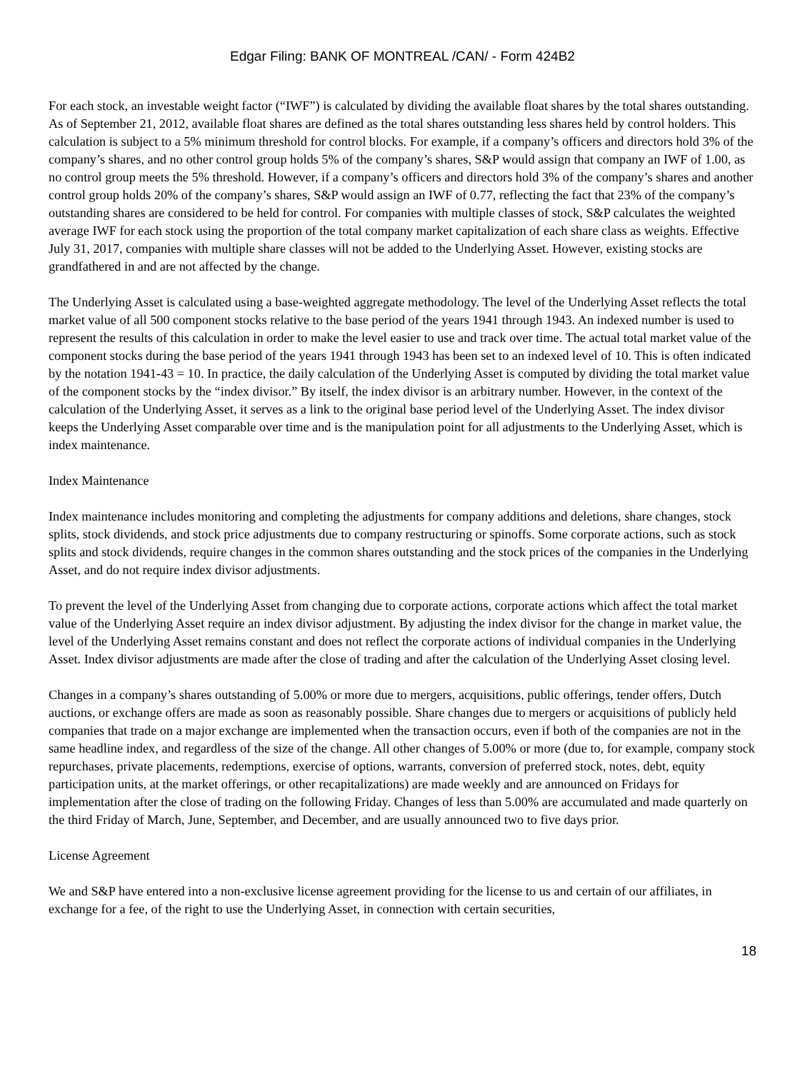Edgar Filing: BANK OF MONTREAL /CAN/ - Form 424B2
For each stock, an investable weight factor (“IWF”) is calculated by dividing the available float shares by the total shares outstanding. As of September 21, 2012, available float shares are defined as the total shares outstanding less shares held by control holders. This calculation is subject to a 5% minimum threshold for control blocks. For example, if a company’s officers and directors hold 3% of the company’s shares, and no other control group holds 5% of the company’s shares, S&P would assign that company an IWF of 1.00, as no control group meets the 5% threshold. However, if a company’s officers and directors hold 3% of the company’s shares and another control group holds 20% of the company’s shares, S&P would assign an IWF of 0.77, reflecting the fact that 23% of the company’s outstanding shares are considered to be held for control. For companies with multiple classes of stock, S&P calculates the weighted average IWF for each stock using the proportion of the total company market capitalization of each share class as weights. Effective July 31, 2017, companies with multiple share classes will not be added to the Underlying Asset. However, existing stocks are grandfathered in and are not affected by the change.
The Underlying Asset is calculated using a base-weighted aggregate methodology. The level of the Underlying Asset reflects the total market value of all 500 component stocks relative to the base period of the years 1941 through 1943. An indexed number is used to represent the results of this calculation in order to make the level easier to use and track over time. The actual total market value of the component stocks during the base period of the years 1941 through 1943 has been set to an indexed level of 10. This is often indicated by the notation 1941-43 = 10. In practice, the daily calculation of the Underlying Asset is computed by dividing the total market value of the component stocks by the “index divisor.” By itself, the index divisor is an arbitrary number. However, in the context of the calculation of the Underlying Asset, it serves as a link to the original base period level of the Underlying Asset. The index divisor keeps the Underlying Asset comparable over time and is the manipulation point for all adjustments to the Underlying Asset, which is index maintenance.
Index Maintenance
Index maintenance includes monitoring and completing the adjustments for company additions and deletions, share changes, stock splits, stock dividends, and stock price adjustments due to company restructuring or spinoffs. Some corporate actions, such as stock splits and stock dividends, require changes in the common shares outstanding and the stock prices of the companies in the Underlying Asset, and do not require index divisor adjustments.
To prevent the level of the Underlying Asset from changing due to corporate actions, corporate actions which affect the total market value of the Underlying Asset require an index divisor adjustment. By adjusting the index divisor for the change in market value, the level of the Underlying Asset remains constant and does not reflect the corporate actions of individual companies in the Underlying Asset. Index divisor adjustments are made after the close of trading and after the calculation of the Underlying Asset closing level.
Changes in a company’s shares outstanding of 5.00% or more due to mergers, acquisitions, public offerings, tender offers, Dutch auctions, or exchange offers are made as soon as reasonably possible. Share changes due to mergers or acquisitions of publicly held companies that trade on a major exchange are implemented when the transaction occurs, even if both of the companies are not in the same headline index, and regardless of the size of the change. All other changes of 5.00% or more (due to, for example, company stock repurchases, private placements, redemptions, exercise of options, warrants, conversion of preferred stock, notes, debt, equity participation units, at the market offerings, or other recapitalizations) are made weekly and are announced on Fridays for implementation after the close of trading on the following Friday. Changes of less than 5.00% are accumulated and made quarterly on the third Friday of March, June, September, and December, and are usually announced two to five days prior.
License Agreement
We and S&P have entered into a non-exclusive license agreement providing for the license to us and certain of our affiliates, in exchange for a fee, of the right to use the Underlying Asset, in connection with certain securities,
18